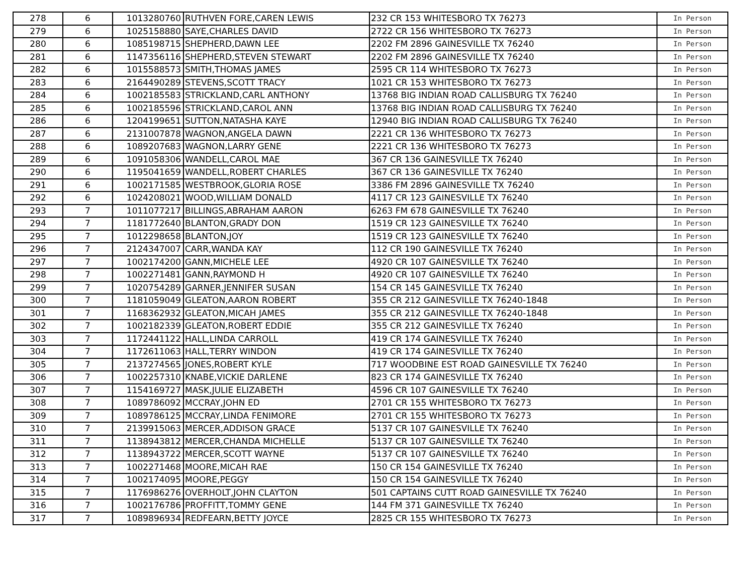| 278 | 6 | 1013280760 | RUTHVEN FORE,CAREN LEWIS | 232 CR 153 WHITESBORO TX 76273 | In Person |
| 279 | 6 | 1025158880 | SAYE,CHARLES DAVID | 2722 CR 156 WHITESBORO TX 76273 | In Person |
| 280 | 6 | 1085198715 | SHEPHERD,DAWN LEE | 2202 FM 2896 GAINESVILLE TX 76240 | In Person |
| 281 | 6 | 1147356116 | SHEPHERD,STEVEN STEWART | 2202 FM 2896 GAINESVILLE TX 76240 | In Person |
| 282 | 6 | 1015588573 | SMITH,THOMAS JAMES | 2595 CR 114 WHITESBORO TX 76273 | In Person |
| 283 | 6 | 2164490289 | STEVENS,SCOTT TRACY | 1021 CR 153 WHITESBORO TX 76273 | In Person |
| 284 | 6 | 1002185583 | STRICKLAND,CARL ANTHONY | 13768 BIG INDIAN ROAD CALLISBURG TX 76240 | In Person |
| 285 | 6 | 1002185596 | STRICKLAND,CAROL ANN | 13768 BIG INDIAN ROAD CALLISBURG TX 76240 | In Person |
| 286 | 6 | 1204199651 | SUTTON,NATASHA KAYE | 12940 BIG INDIAN ROAD CALLISBURG TX 76240 | In Person |
| 287 | 6 | 2131007878 | WAGNON,ANGELA DAWN | 2221 CR 136 WHITESBORO TX 76273 | In Person |
| 288 | 6 | 1089207683 | WAGNON,LARRY GENE | 2221 CR 136 WHITESBORO TX 76273 | In Person |
| 289 | 6 | 1091058306 | WANDELL,CAROL MAE | 367 CR 136 GAINESVILLE TX 76240 | In Person |
| 290 | 6 | 1195041659 | WANDELL,ROBERT CHARLES | 367 CR 136 GAINESVILLE TX 76240 | In Person |
| 291 | 6 | 1002171585 | WESTBROOK,GLORIA ROSE | 3386 FM 2896 GAINESVILLE TX 76240 | In Person |
| 292 | 6 | 1024208021 | WOOD,WILLIAM DONALD | 4117 CR 123 GAINESVILLE TX 76240 | In Person |
| 293 | 7 | 1011077217 | BILLINGS,ABRAHAM AARON | 6263 FM 678 GAINESVILLE TX 76240 | In Person |
| 294 | 7 | 1181772640 | BLANTON,GRADY DON | 1519 CR 123 GAINESVILLE TX 76240 | In Person |
| 295 | 7 | 1012298658 | BLANTON,JOY | 1519 CR 123 GAINESVILLE TX 76240 | In Person |
| 296 | 7 | 2124347007 | CARR,WANDA KAY | 112 CR 190 GAINESVILLE TX 76240 | In Person |
| 297 | 7 | 1002174200 | GANN,MICHELE LEE | 4920 CR 107 GAINESVILLE TX 76240 | In Person |
| 298 | 7 | 1002271481 | GANN,RAYMOND H | 4920 CR 107 GAINESVILLE TX 76240 | In Person |
| 299 | 7 | 1020754289 | GARNER,JENNIFER SUSAN | 154 CR 145 GAINESVILLE TX 76240 | In Person |
| 300 | 7 | 1181059049 | GLEATON,AARON ROBERT | 355 CR 212 GAINESVILLE TX 76240-1848 | In Person |
| 301 | 7 | 1168362932 | GLEATON,MICAH JAMES | 355 CR 212 GAINESVILLE TX 76240-1848 | In Person |
| 302 | 7 | 1002182339 | GLEATON,ROBERT EDDIE | 355 CR 212 GAINESVILLE TX 76240 | In Person |
| 303 | 7 | 1172441122 | HALL,LINDA CARROLL | 419 CR 174 GAINESVILLE TX 76240 | In Person |
| 304 | 7 | 1172611063 | HALL,TERRY WINDON | 419 CR 174 GAINESVILLE TX 76240 | In Person |
| 305 | 7 | 2137274565 | JONES,ROBERT KYLE | 717 WOODBINE EST ROAD GAINESVILLE TX 76240 | In Person |
| 306 | 7 | 1002257310 | KNABE,VICKIE DARLENE | 823 CR 174 GAINESVILLE TX 76240 | In Person |
| 307 | 7 | 1154169727 | MASK,JULIE ELIZABETH | 4596 CR 107 GAINESVILLE TX 76240 | In Person |
| 308 | 7 | 1089786092 | MCCRAY,JOHN ED | 2701 CR 155 WHITESBORO TX 76273 | In Person |
| 309 | 7 | 1089786125 | MCCRAY,LINDA FENIMORE | 2701 CR 155 WHITESBORO TX 76273 | In Person |
| 310 | 7 | 2139915063 | MERCER,ADDISON GRACE | 5137 CR 107 GAINESVILLE TX 76240 | In Person |
| 311 | 7 | 1138943812 | MERCER,CHANDA MICHELLE | 5137 CR 107 GAINESVILLE TX 76240 | In Person |
| 312 | 7 | 1138943722 | MERCER,SCOTT WAYNE | 5137 CR 107 GAINESVILLE TX 76240 | In Person |
| 313 | 7 | 1002271468 | MOORE,MICAH RAE | 150 CR 154 GAINESVILLE TX 76240 | In Person |
| 314 | 7 | 1002174095 | MOORE,PEGGY | 150 CR 154 GAINESVILLE TX 76240 | In Person |
| 315 | 7 | 1176986276 | OVERHOLT,JOHN CLAYTON | 501 CAPTAINS CUTT ROAD GAINESVILLE TX 76240 | In Person |
| 316 | 7 | 1002176786 | PROFFITT,TOMMY GENE | 144 FM 371 GAINESVILLE TX 76240 | In Person |
| 317 | 7 | 1089896934 | REDFEARN,BETTY JOYCE | 2825 CR 155 WHITESBORO TX 76273 | In Person |